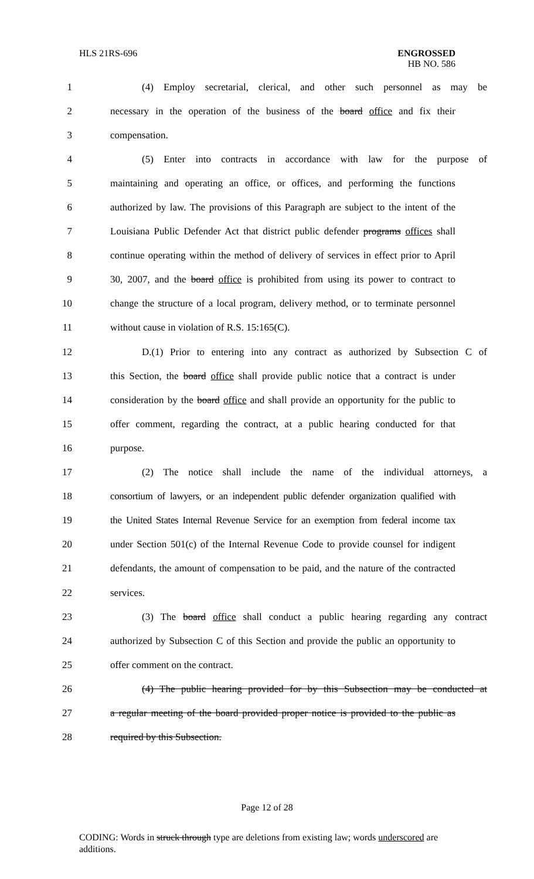HLS 21RS-696 ENGROSSED
HB NO. 586
1 (4) Employ secretarial, clerical, and other such personnel as may be
2 necessary in the operation of the business of the board office and fix their
3 compensation.
4 (5) Enter into contracts in accordance with law for the purpose of
5 maintaining and operating an office, or offices, and performing the functions
6 authorized by law. The provisions of this Paragraph are subject to the intent of the
7 Louisiana Public Defender Act that district public defender programs offices shall
8 continue operating within the method of delivery of services in effect prior to April
9 30, 2007, and the board office is prohibited from using its power to contract to
10 change the structure of a local program, delivery method, or to terminate personnel
11 without cause in violation of R.S. 15:165(C).
12 D.(1) Prior to entering into any contract as authorized by Subsection C of
13 this Section, the board office shall provide public notice that a contract is under
14 consideration by the board office and shall provide an opportunity for the public to
15 offer comment, regarding the contract, at a public hearing conducted for that
16 purpose.
17 (2) The notice shall include the name of the individual attorneys, a
18 consortium of lawyers, or an independent public defender organization qualified with
19 the United States Internal Revenue Service for an exemption from federal income tax
20 under Section 501(c) of the Internal Revenue Code to provide counsel for indigent
21 defendants, the amount of compensation to be paid, and the nature of the contracted
22 services.
23 (3) The board office shall conduct a public hearing regarding any contract
24 authorized by Subsection C of this Section and provide the public an opportunity to
25 offer comment on the contract.
26 (4) The public hearing provided for by this Subsection may be conducted at
27 a regular meeting of the board provided proper notice is provided to the public as
28 required by this Subsection.
Page 12 of 28
CODING: Words in struck through type are deletions from existing law; words underscored are additions.